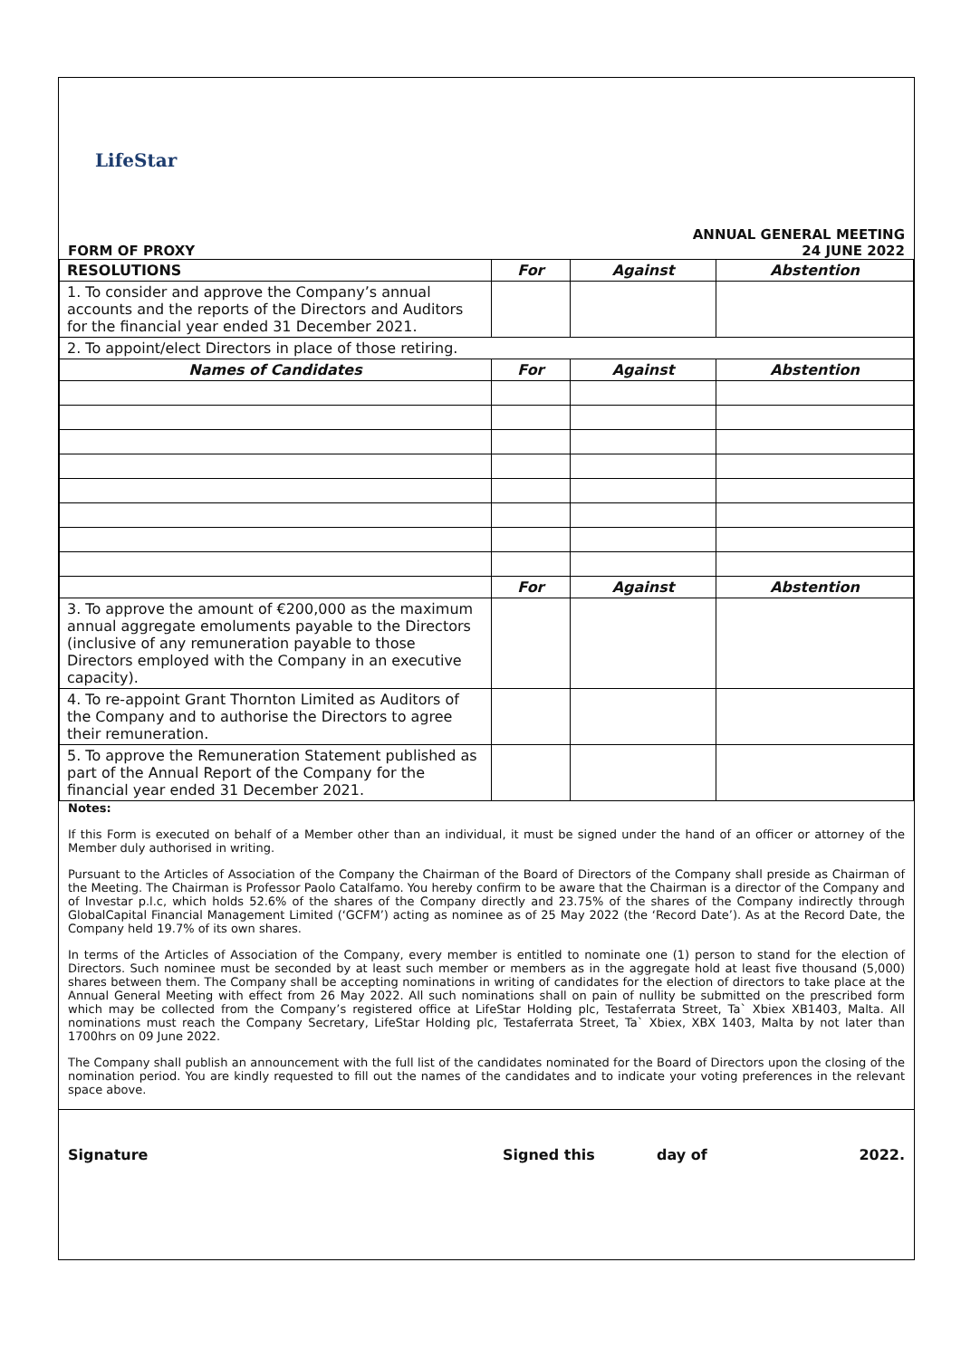LifeStar
FORM OF PROXY ANNUAL GENERAL MEETING
24 JUNE 2022
| RESOLUTIONS | For | Against | Abstention |
| --- | --- | --- | --- |
| 1. To consider and approve the Company’s annual accounts and the reports of the Directors and Auditors for the financial year ended 31 December 2021. | | | |
| 2. To appoint/elect Directors in place of those retiring. | | | |
| Names of Candidates | For | Against | Abstention |
| | For | Against | Abstention |
| 3. To approve the amount of €200,000 as the maximum annual aggregate emoluments payable to the Directors (inclusive of any remuneration payable to those Directors employed with the Company in an executive capacity). | | | |
| 4. To re-appoint Grant Thornton Limited as Auditors of the Company and to authorise the Directors to agree their remuneration. | | | |
| 5. To approve the Remuneration Statement published as part of the Annual Report of the Company for the financial year ended 31 December 2021. | | | |
Notes:
If this Form is executed on behalf of a Member other than an individual, it must be signed under the hand of an officer or attorney of the Member duly authorised in writing.
Pursuant to the Articles of Association of the Company the Chairman of the Board of Directors of the Company shall preside as Chairman of the Meeting. The Chairman is Professor Paolo Catalfamo. You hereby confirm to be aware that the Chairman is a director of the Company and of Investar p.l.c, which holds 52.6% of the shares of the Company directly and 23.75% of the shares of the Company indirectly through GlobalCapital Financial Management Limited (‘GCFM’) acting as nominee as of 25 May 2022 (the ‘Record Date’). As at the Record Date, the Company held 19.7% of its own shares.
In terms of the Articles of Association of the Company, every member is entitled to nominate one (1) person to stand for the election of Directors. Such nominee must be seconded by at least such member or members as in the aggregate hold at least five thousand (5,000) shares between them. The Company shall be accepting nominations in writing of candidates for the election of directors to take place at the Annual General Meeting with effect from 26 May 2022. All such nominations shall on pain of nullity be submitted on the prescribed form which may be collected from the Company’s registered office at LifeStar Holding plc, Testaferrata Street, Ta` Xbiex XB1403, Malta. All nominations must reach the Company Secretary, LifeStar Holding plc, Testaferrata Street, Ta` Xbiex, XBX 1403, Malta by not later than 1700hrs on 09 June 2022.
The Company shall publish an announcement with the full list of the candidates nominated for the Board of Directors upon the closing of the nomination period. You are kindly requested to fill out the names of the candidates and to indicate your voting preferences in the relevant space above.
Signature Signed this day of 2022.